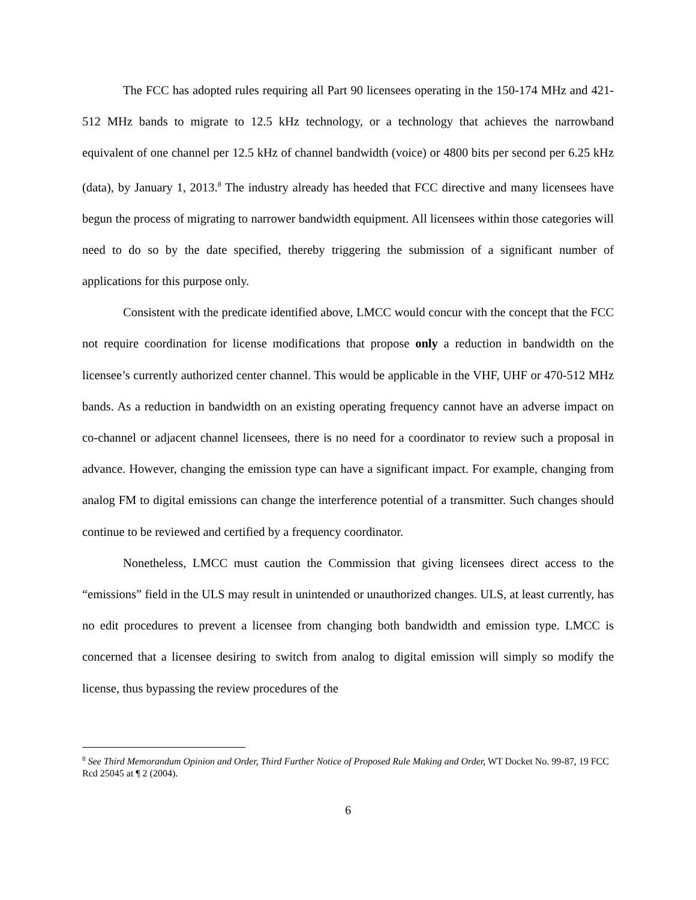The FCC has adopted rules requiring all Part 90 licensees operating in the 150-174 MHz and 421-512 MHz bands to migrate to 12.5 kHz technology, or a technology that achieves the narrowband equivalent of one channel per 12.5 kHz of channel bandwidth (voice) or 4800 bits per second per 6.25 kHz (data), by January 1, 2013.<sup>8</sup> The industry already has heeded that FCC directive and many licensees have begun the process of migrating to narrower bandwidth equipment. All licensees within those categories will need to do so by the date specified, thereby triggering the submission of a significant number of applications for this purpose only.
Consistent with the predicate identified above, LMCC would concur with the concept that the FCC not require coordination for license modifications that propose only a reduction in bandwidth on the licensee’s currently authorized center channel. This would be applicable in the VHF, UHF or 470-512 MHz bands. As a reduction in bandwidth on an existing operating frequency cannot have an adverse impact on co-channel or adjacent channel licensees, there is no need for a coordinator to review such a proposal in advance. However, changing the emission type can have a significant impact. For example, changing from analog FM to digital emissions can change the interference potential of a transmitter. Such changes should continue to be reviewed and certified by a frequency coordinator.
Nonetheless, LMCC must caution the Commission that giving licensees direct access to the “emissions” field in the ULS may result in unintended or unauthorized changes. ULS, at least currently, has no edit procedures to prevent a licensee from changing both bandwidth and emission type. LMCC is concerned that a licensee desiring to switch from analog to digital emission will simply so modify the license, thus bypassing the review procedures of the
<sup>8</sup> See Third Memorandum Opinion and Order, Third Further Notice of Proposed Rule Making and Order, WT Docket No. 99-87, 19 FCC Rcd 25045 at ¶ 2 (2004).
6